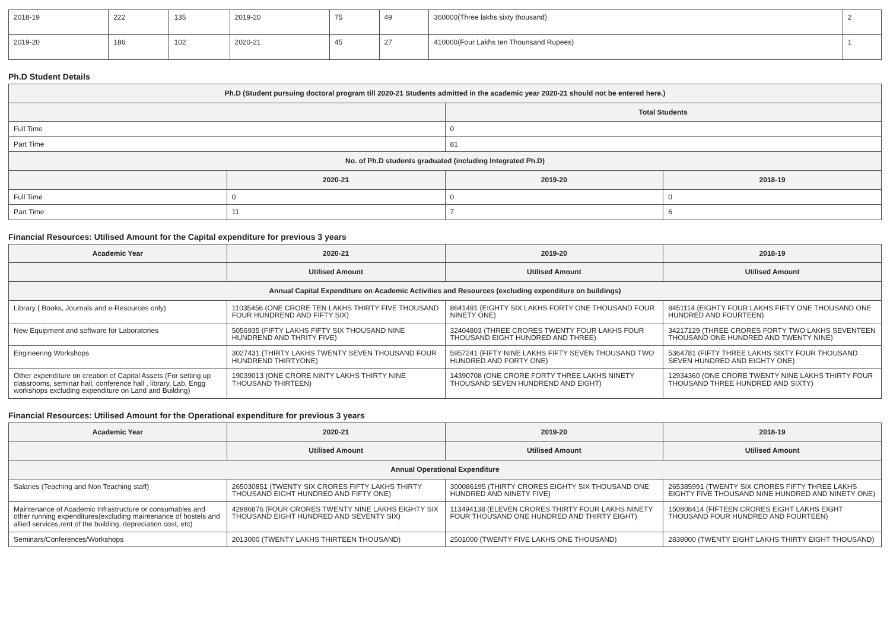| 2018-19 | 222 | 135 | 2019-20 | 75 | 49 | 360000(Three lakhs sixty thousand) | 2 |
| 2019-20 | 186 | 102 | 2020-21 | 45 | 27 | 410000(Four Lakhs ten Thounsand Rupees) | 1 |
Ph.D Student Details
| Ph.D (Student pursuing doctoral program till 2020-21 Students admitted in the academic year 2020-21 should not be entered here.) | | | |
| --- | --- | --- | --- |
| | | Total Students | |
| Full Time | | 0 | |
| Part Time | | 81 | |
| No. of Ph.D students graduated (including Integrated Ph.D) | | | |
| | 2020-21 | 2019-20 | 2018-19 |
| Full Time | 0 | 0 | 0 |
| Part Time | 11 | 7 | 6 |
Financial Resources: Utilised Amount for the Capital expenditure for previous 3 years
| Academic Year | 2020-21 | 2019-20 | 2018-19 |
| --- | --- | --- | --- |
| | Utilised Amount | Utilised Amount | Utilised Amount |
| Annual Capital Expenditure on Academic Activities and Resources (excluding expenditure on buildings) | | | |
| Library ( Books, Journals and e-Resources only) | 11035456 (ONE CRORE TEN LAKHS THIRTY FIVE THOUSAND FOUR HUNDREND AND FIFTY SIX) | 8641491 (EIGHTY SIX LAKHS FORTY ONE THOUSAND FOUR NINETY ONE) | 8451114 (EIGHTY FOUR LAKHS FIFTY ONE THOUSAND ONE HUNDRED AND FOURTEEN) |
| New Equipment and software for Laboratories | 5056935 (FIFTY LAKHS FIFTY SIX THOUSAND NINE HUNDREND AND THRITY FIVE) | 32404803 (THREE CRORES TWENTY FOUR LAKHS FOUR THOUSAND EIGHT HUNDRED AND THREE) | 34217129 (THREE CRORES FORTY TWO LAKHS SEVENTEEN THOUSAND ONE HUNDRED AND TWENTY NINE) |
| Engineering Workshops | 3027431 (THIRTY LAKHS TWENTY SEVEN THOUSAND FOUR HUNDREND THIRTYONE) | 5957241 (FIFTY NINE LAKHS FIFTY SEVEN THOUSAND TWO HUNDRED AND FORTY ONE) | 5364781 (FIFTY THREE LAKHS SIXTY FOUR THOUSAND SEVEN HUNDRED AND EIGHTY ONE) |
| Other expenditure on creation of Capital Assets (For setting up classrooms, seminar hall, conference hall , library, Lab, Engg workshops excluding expenditure on Land and Building) | 19039013 (ONE CRORE NINTY LAKHS THIRTY NINE THOUSAND THIRTEEN) | 14390708 (ONE CRORE FORTY THREE LAKHS NINETY THOUSAND SEVEN HUNDREND AND EIGHT) | 12934360 (ONE CRORE TWENTY NINE LAKHS THIRTY FOUR THOUSAND THREE HUNDRED AND SIXTY) |
Financial Resources: Utilised Amount for the Operational expenditure for previous 3 years
| Academic Year | 2020-21 | 2019-20 | 2018-19 |
| --- | --- | --- | --- |
| | Utilised Amount | Utilised Amount | Utilised Amount |
| Annual Operational Expenditure | | | |
| Salaries (Teaching and Non Teaching staff) | 265030851 (TWENTY SIX CRORES FIFTY LAKHS THIRTY THOUSAND EIGHT HUNDRED AND FIFTY ONE) | 300086195 (THIRTY CRORES EIGHTY SIX THOUSAND ONE HUNDRED AND NINETY FIVE) | 265385991 (TWENTY SIX CRORES FIFTY THREE LAKHS EIGHTY FIVE THOUSAND NINE HUNDRED AND NINETY ONE) |
| Maintenance of Academic Infrastructure or consumables and other running expenditures(excluding maintenance of hostels and allied services,rent of the building, depreciation cost, etc) | 42986876 (FOUR CRORES TWENTY NINE LAKHS EIGHTY SIX THOUSAND EIGHT HUNDRED AND SEVENTY SIX) | 113494138 (ELEVEN CRORES THIRTY FOUR LAKHS NINETY FOUR THOUSAND ONE HUNDRED AND THIRTY EIGHT) | 150808414 (FIFTEEN CRORES EIGHT LAKHS EIGHT THOUSAND FOUR HUNDRED AND FOURTEEN) |
| Seminars/Conferences/Workshops | 2013000 (TWENTY LAKHS THIRTEEN THOUSAND) | 2501000 (TWENTY FIVE LAKHS ONE THOUSAND) | 2838000 (TWENTY EIGHT LAKHS THIRTY EIGHT THOUSAND) |